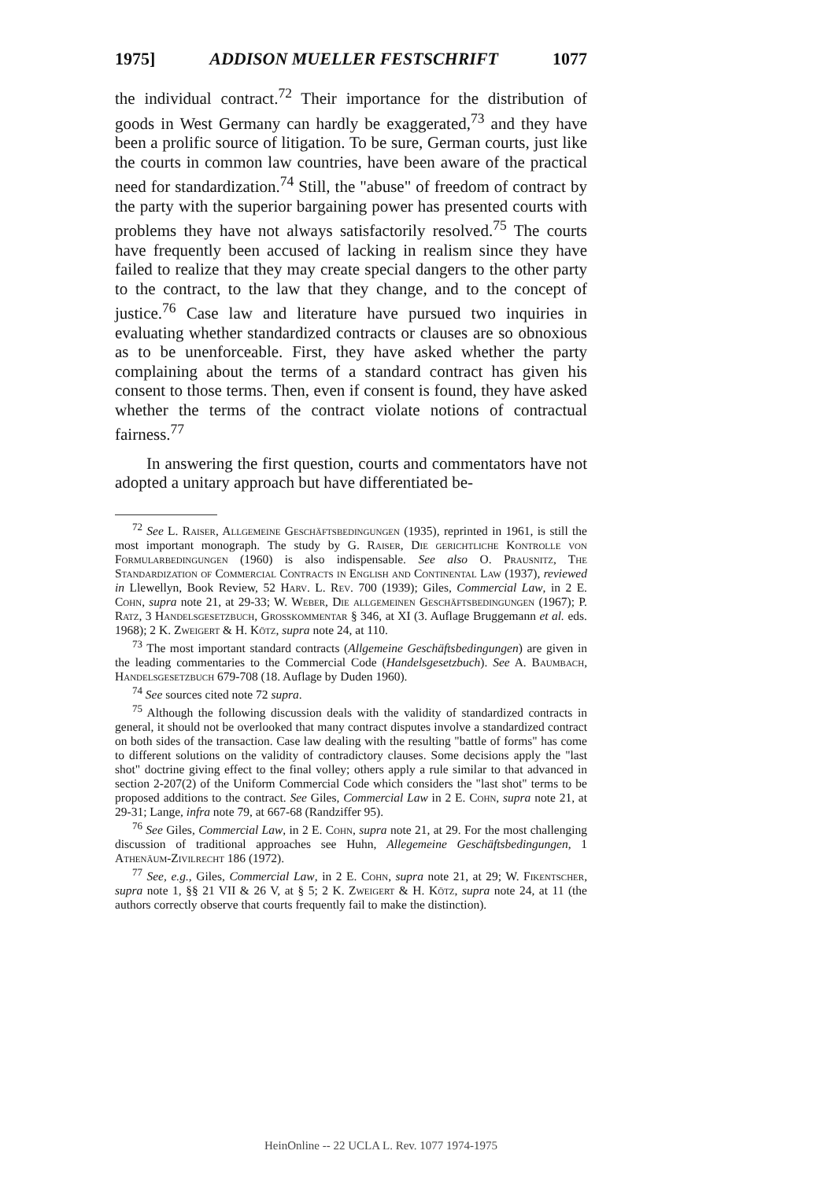1975] ADDISON MUELLER FESTSCHRIFT 1077
the individual contract.<sup>72</sup> Their importance for the distribution of goods in West Germany can hardly be exaggerated,<sup>73</sup> and they have been a prolific source of litigation. To be sure, German courts, just like the courts in common law countries, have been aware of the practical need for standardization.<sup>74</sup> Still, the "abuse" of freedom of contract by the party with the superior bargaining power has presented courts with problems they have not always satisfactorily resolved.<sup>75</sup> The courts have frequently been accused of lacking in realism since they have failed to realize that they may create special dangers to the other party to the contract, to the law that they change, and to the concept of justice.<sup>76</sup> Case law and literature have pursued two inquiries in evaluating whether standardized contracts or clauses are so obnoxious as to be unenforceable. First, they have asked whether the party complaining about the terms of a standard contract has given his consent to those terms. Then, even if consent is found, they have asked whether the terms of the contract violate notions of contractual fairness.<sup>77</sup>
In answering the first question, courts and commentators have not adopted a unitary approach but have differentiated be-
<sup>72</sup> See L. Raiser, Allgemeine Geschäftsbedingungen (1935), reprinted in 1961, is still the most important monograph. The study by G. Raiser, Die gerichtliche Kontrolle von Formularbedingungen (1960) is also indispensable. See also O. Prausnitz, The Standardization of Commercial Contracts in English and Continental Law (1937), reviewed in Llewellyn, Book Review, 52 Harv. L. Rev. 700 (1939); Giles, Commercial Law, in 2 E. Cohn, supra note 21, at 29-33; W. Weber, Die allgemeinen Geschäftsbedingungen (1967); P. Ratz, 3 Handelsgesetzbuch, Grosskommentar § 346, at XI (3. Auflage Bruggemann et al. eds. 1968); 2 K. Zweigert & H. Kötz, supra note 24, at 110.
<sup>73</sup> The most important standard contracts (Allgemeine Geschäftsbedingungen) are given in the leading commentaries to the Commercial Code (Handelsgesetzbuch). See A. Baumbach, Handelsgesetzbuch 679-708 (18. Auflage by Duden 1960).
<sup>74</sup> See sources cited note 72 supra.
<sup>75</sup> Although the following discussion deals with the validity of standardized contracts in general, it should not be overlooked that many contract disputes involve a standardized contract on both sides of the transaction. Case law dealing with the resulting "battle of forms" has come to different solutions on the validity of contradictory clauses. Some decisions apply the "last shot" doctrine giving effect to the final volley; others apply a rule similar to that advanced in section 2-207(2) of the Uniform Commercial Code which considers the "last shot" terms to be proposed additions to the contract. See Giles, Commercial Law in 2 E. Cohn, supra note 21, at 29-31; Lange, infra note 79, at 667-68 (Randziffer 95).
<sup>76</sup> See Giles, Commercial Law, in 2 E. Cohn, supra note 21, at 29. For the most challenging discussion of traditional approaches see Huhn, Allegemeine Geschäftsbedingungen, 1 Athenäum-Zivilrecht 186 (1972).
<sup>77</sup> See, e.g., Giles, Commercial Law, in 2 E. Cohn, supra note 21, at 29; W. Fikentscher, supra note 1, §§ 21 VII & 26 V, at § 5; 2 K. Zweigert & H. Kötz, supra note 24, at 11 (the authors correctly observe that courts frequently fail to make the distinction).
HeinOnline -- 22 UCLA L. Rev. 1077 1974-1975